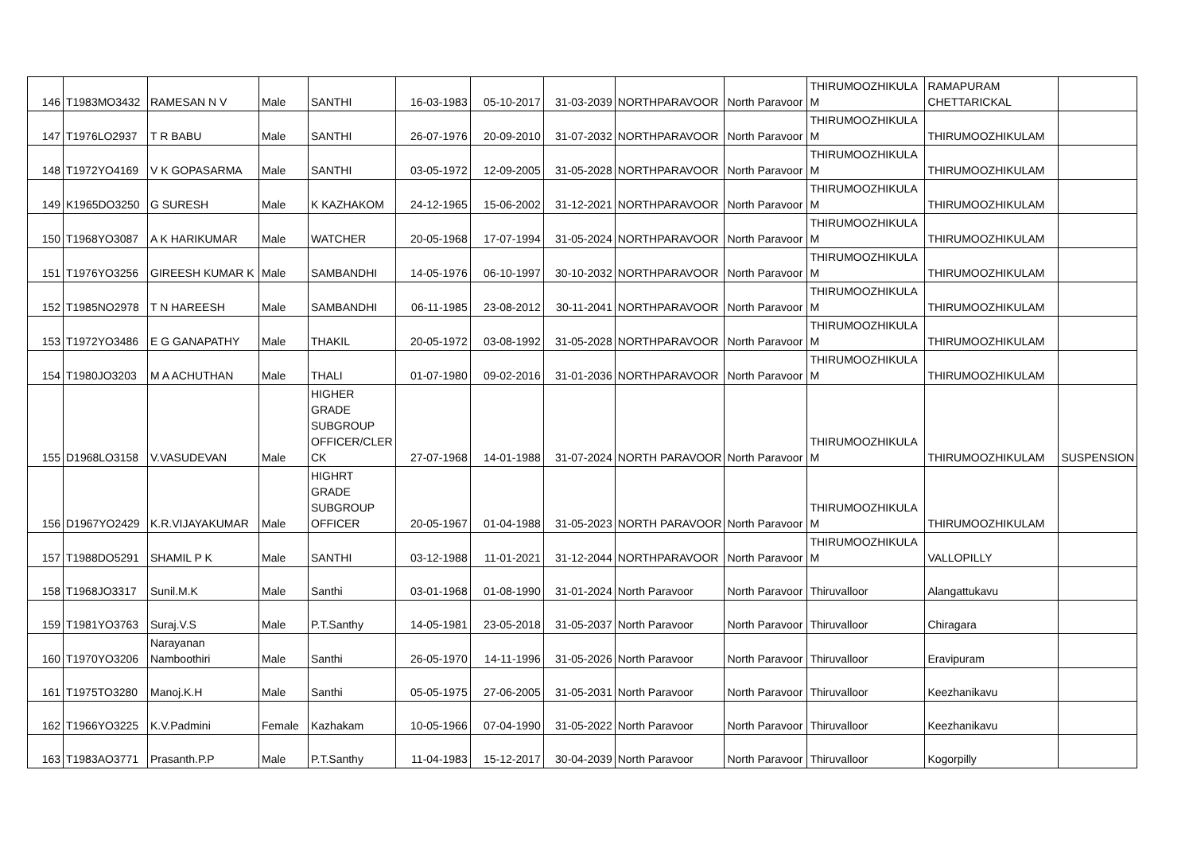| 146 | T1983MO3432 | RAMESAN N V | Male | SANTHI | 16-03-1983 | 05-10-2017 | 31-03-2039 | NORTHPARAVOOR | North Paravoor | THIRUMOOZHIKULA M | RAMAPURAM CHETTARICKAL | |
| 147 | T1976LO2937 | T R BABU | Male | SANTHI | 26-07-1976 | 20-09-2010 | 31-07-2032 | NORTHPARAVOOR | North Paravoor | THIRUMOOZHIKULA M | THIRUMOOZHIKULAM | |
| 148 | T1972YO4169 | V K GOPASARMA | Male | SANTHI | 03-05-1972 | 12-09-2005 | 31-05-2028 | NORTHPARAVOOR | North Paravoor | THIRUMOOZHIKULA M | THIRUMOOZHIKULAM | |
| 149 | K1965DO3250 | G SURESH | Male | K KAZHAKOM | 24-12-1965 | 15-06-2002 | 31-12-2021 | NORTHPARAVOOR | North Paravoor | THIRUMOOZHIKULA M | THIRUMOOZHIKULAM | |
| 150 | T1968YO3087 | A K HARIKUMAR | Male | WATCHER | 20-05-1968 | 17-07-1994 | 31-05-2024 | NORTHPARAVOOR | North Paravoor | THIRUMOOZHIKULA M | THIRUMOOZHIKULAM | |
| 151 | T1976YO3256 | GIREESH KUMAR K | Male | SAMBANDHI | 14-05-1976 | 06-10-1997 | 30-10-2032 | NORTHPARAVOOR | North Paravoor | THIRUMOOZHIKULA M | THIRUMOOZHIKULAM | |
| 152 | T1985NO2978 | T N HAREESH | Male | SAMBANDHI | 06-11-1985 | 23-08-2012 | 30-11-2041 | NORTHPARAVOOR | North Paravoor | THIRUMOOZHIKULA M | THIRUMOOZHIKULAM | |
| 153 | T1972YO3486 | E G GANAPATHY | Male | THAKIL | 20-05-1972 | 03-08-1992 | 31-05-2028 | NORTHPARAVOOR | North Paravoor | THIRUMOOZHIKULA M | THIRUMOOZHIKULAM | |
| 154 | T1980JO3203 | M A ACHUTHAN | Male | THALI | 01-07-1980 | 09-02-2016 | 31-01-2036 | NORTHPARAVOOR | North Paravoor | THIRUMOOZHIKULA M | THIRUMOOZHIKULAM | |
| 155 | D1968LO3158 | V.VASUDEVAN | Male | HIGHER GRADE SUBGROUP OFFICER/CLER CK | 27-07-1968 | 14-01-1988 | 31-07-2024 | NORTH PARAVOOR | North Paravoor | THIRUMOOZHIKULA M | THIRUMOOZHIKULAM | SUSPENSION |
| 156 | D1967YO2429 | K.R.VIJAYAKUMAR | Male | HIGHRT GRADE SUBGROUP OFFICER | 20-05-1967 | 01-04-1988 | 31-05-2023 | NORTH PARAVOOR | North Paravoor | THIRUMOOZHIKULA M | THIRUMOOZHIKULAM | |
| 157 | T1988DO5291 | SHAMIL P K | Male | SANTHI | 03-12-1988 | 11-01-2021 | 31-12-2044 | NORTHPARAVOOR | North Paravoor | THIRUMOOZHIKULA M | VALLOPILLY | |
| 158 | T1968JO3317 | Sunil.M.K | Male | Santhi | 03-01-1968 | 01-08-1990 | 31-01-2024 | North Paravoor | North Paravoor | Thiruvalloor | Alangattukavu | |
| 159 | T1981YO3763 | Suraj.V.S | Male | P.T.Santhy | 14-05-1981 | 23-05-2018 | 31-05-2037 | North Paravoor | North Paravoor | Thiruvalloor | Chiragara | |
| 160 | T1970YO3206 | Narayanan Namboothiri | Male | Santhi | 26-05-1970 | 14-11-1996 | 31-05-2026 | North Paravoor | North Paravoor | Thiruvalloor | Eravipuram | |
| 161 | T1975TO3280 | Manoj.K.H | Male | Santhi | 05-05-1975 | 27-06-2005 | 31-05-2031 | North Paravoor | North Paravoor | Thiruvalloor | Keezhanikavu | |
| 162 | T1966YO3225 | K.V.Padmini | Female | Kazhakam | 10-05-1966 | 07-04-1990 | 31-05-2022 | North Paravoor | North Paravoor | Thiruvalloor | Keezhanikavu | |
| 163 | T1983AO3771 | Prasanth.P.P | Male | P.T.Santhy | 11-04-1983 | 15-12-2017 | 30-04-2039 | North Paravoor | North Paravoor | Thiruvalloor | Kogorpilly | |